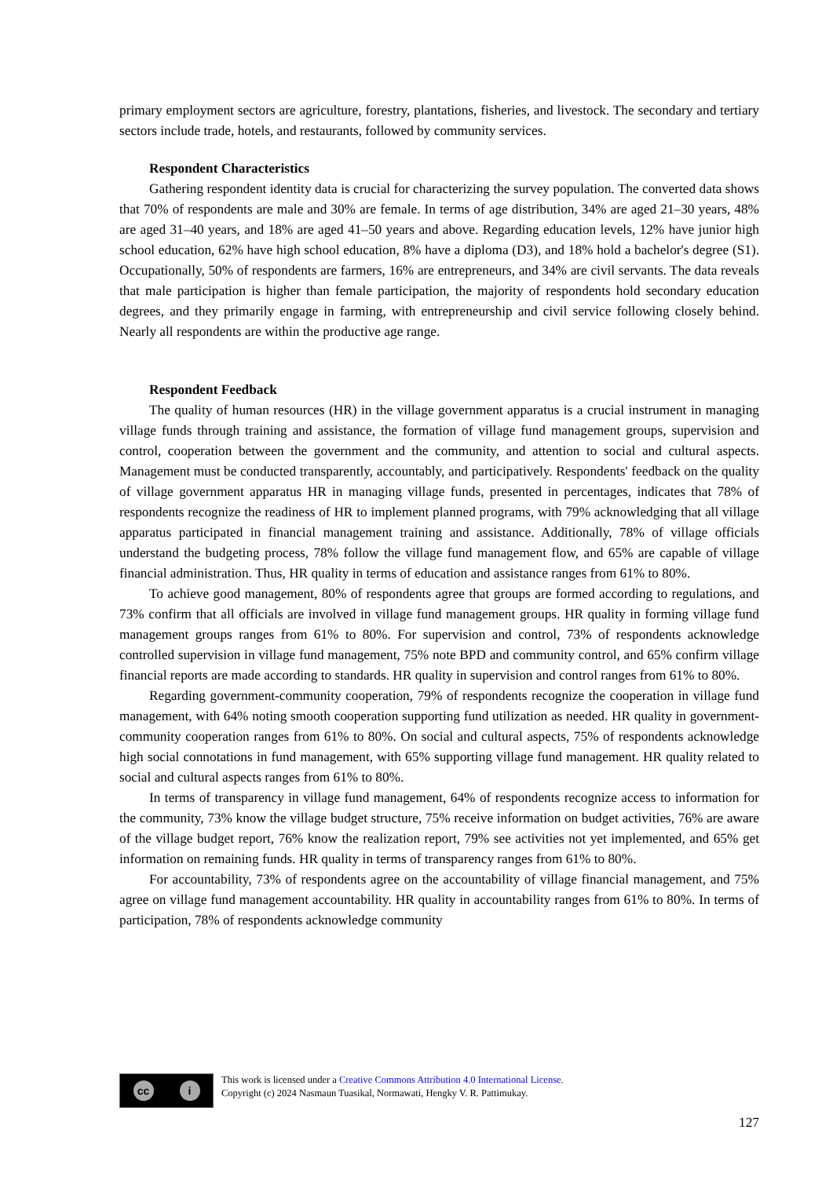primary employment sectors are agriculture, forestry, plantations, fisheries, and livestock. The secondary and tertiary sectors include trade, hotels, and restaurants, followed by community services.
Respondent Characteristics
Gathering respondent identity data is crucial for characterizing the survey population. The converted data shows that 70% of respondents are male and 30% are female. In terms of age distribution, 34% are aged 21–30 years, 48% are aged 31–40 years, and 18% are aged 41–50 years and above. Regarding education levels, 12% have junior high school education, 62% have high school education, 8% have a diploma (D3), and 18% hold a bachelor's degree (S1). Occupationally, 50% of respondents are farmers, 16% are entrepreneurs, and 34% are civil servants. The data reveals that male participation is higher than female participation, the majority of respondents hold secondary education degrees, and they primarily engage in farming, with entrepreneurship and civil service following closely behind. Nearly all respondents are within the productive age range.
Respondent Feedback
The quality of human resources (HR) in the village government apparatus is a crucial instrument in managing village funds through training and assistance, the formation of village fund management groups, supervision and control, cooperation between the government and the community, and attention to social and cultural aspects. Management must be conducted transparently, accountably, and participatively. Respondents' feedback on the quality of village government apparatus HR in managing village funds, presented in percentages, indicates that 78% of respondents recognize the readiness of HR to implement planned programs, with 79% acknowledging that all village apparatus participated in financial management training and assistance. Additionally, 78% of village officials understand the budgeting process, 78% follow the village fund management flow, and 65% are capable of village financial administration. Thus, HR quality in terms of education and assistance ranges from 61% to 80%.
To achieve good management, 80% of respondents agree that groups are formed according to regulations, and 73% confirm that all officials are involved in village fund management groups. HR quality in forming village fund management groups ranges from 61% to 80%. For supervision and control, 73% of respondents acknowledge controlled supervision in village fund management, 75% note BPD and community control, and 65% confirm village financial reports are made according to standards. HR quality in supervision and control ranges from 61% to 80%.
Regarding government-community cooperation, 79% of respondents recognize the cooperation in village fund management, with 64% noting smooth cooperation supporting fund utilization as needed. HR quality in government-community cooperation ranges from 61% to 80%. On social and cultural aspects, 75% of respondents acknowledge high social connotations in fund management, with 65% supporting village fund management. HR quality related to social and cultural aspects ranges from 61% to 80%.
In terms of transparency in village fund management, 64% of respondents recognize access to information for the community, 73% know the village budget structure, 75% receive information on budget activities, 76% are aware of the village budget report, 76% know the realization report, 79% see activities not yet implemented, and 65% get information on remaining funds. HR quality in terms of transparency ranges from 61% to 80%.
For accountability, 73% of respondents agree on the accountability of village financial management, and 75% agree on village fund management accountability. HR quality in accountability ranges from 61% to 80%. In terms of participation, 78% of respondents acknowledge community
cc i
This work is licensed under a Creative Commons Attribution 4.0 International License.
Copyright (c) 2024 Nasmaun Tuasikal, Normawati, Hengky V. R. Pattimukay.
127